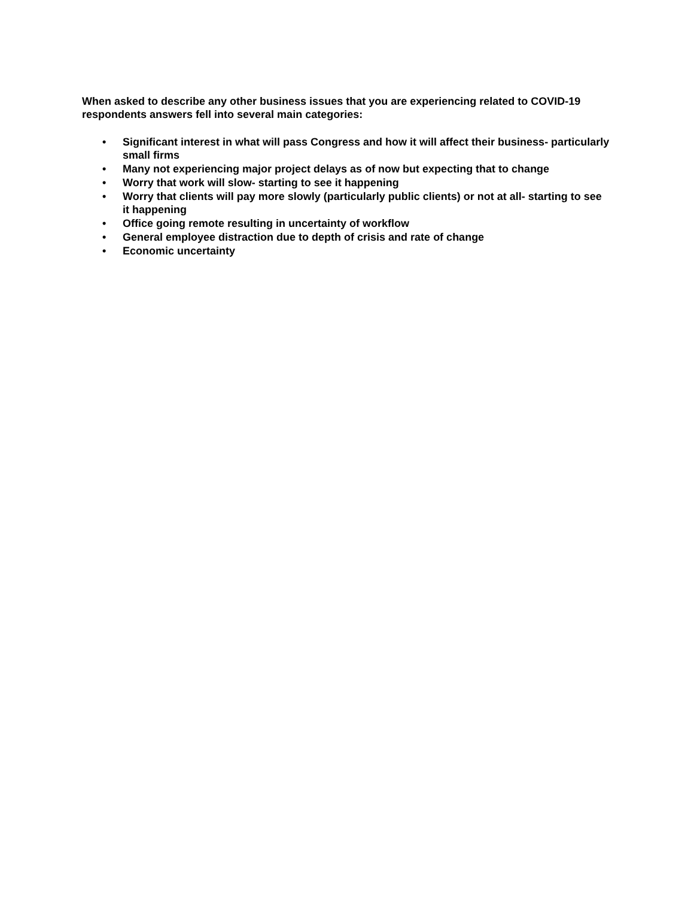When asked to describe any other business issues that you are experiencing related to COVID-19 respondents answers fell into several main categories:
• Significant interest in what will pass Congress and how it will affect their business- particularly small firms
• Many not experiencing major project delays as of now but expecting that to change
• Worry that work will slow- starting to see it happening
• Worry that clients will pay more slowly (particularly public clients) or not at all- starting to see it happening
• Office going remote resulting in uncertainty of workflow
• General employee distraction due to depth of crisis and rate of change
• Economic uncertainty